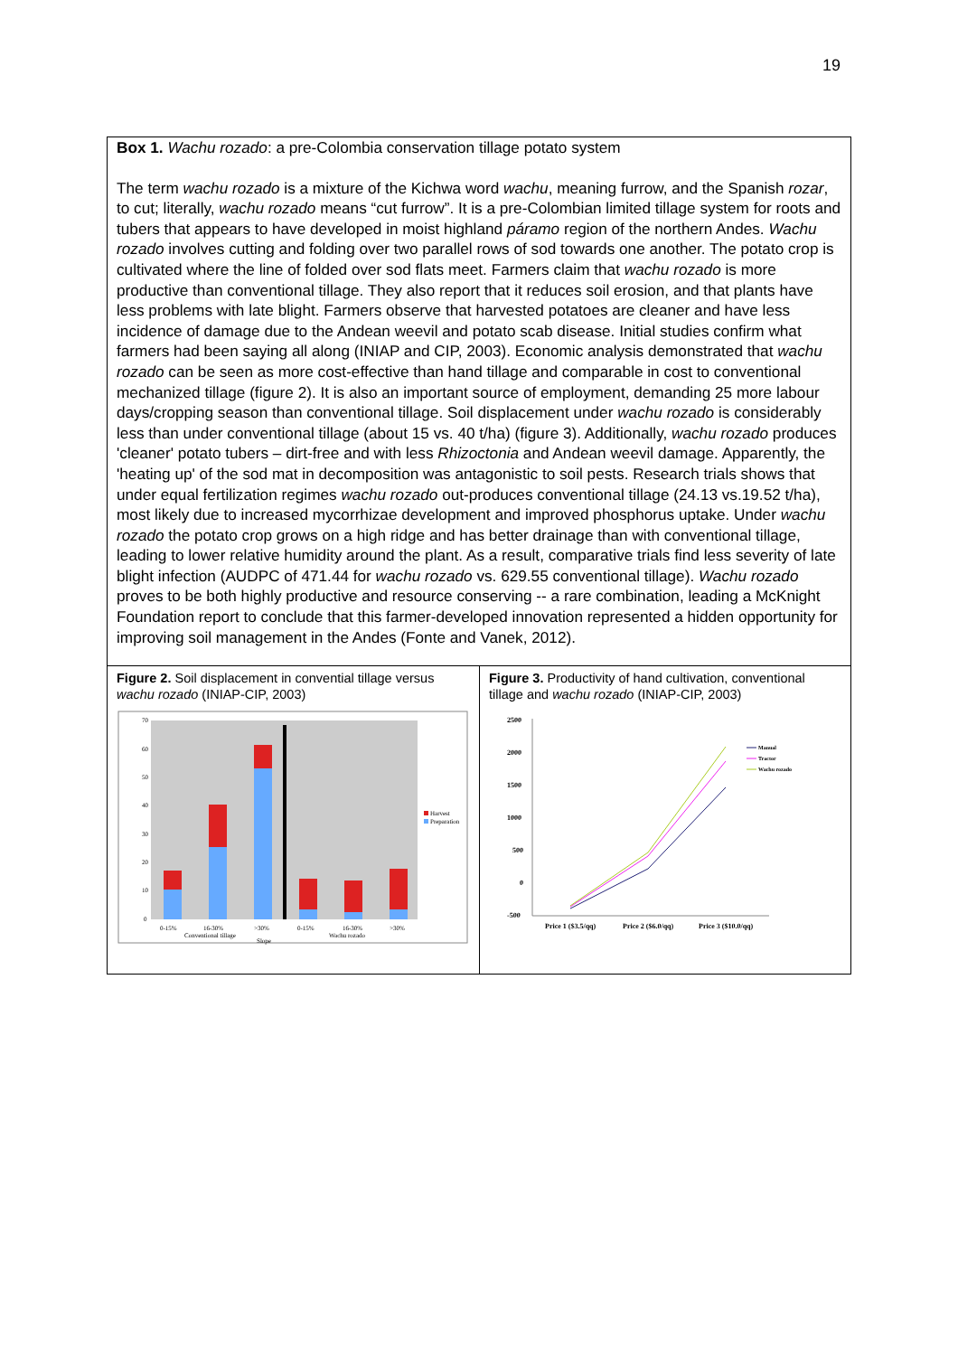19
Box 1. Wachu rozado: a pre-Colombia conservation tillage potato system
The term wachu rozado is a mixture of the Kichwa word wachu, meaning furrow, and the Spanish rozar, to cut; literally, wachu rozado means “cut furrow”. It is a pre-Colombian limited tillage system for roots and tubers that appears to have developed in moist highland páramo region of the northern Andes. Wachu rozado involves cutting and folding over two parallel rows of sod towards one another. The potato crop is cultivated where the line of folded over sod flats meet. Farmers claim that wachu rozado is more productive than conventional tillage. They also report that it reduces soil erosion, and that plants have less problems with late blight. Farmers observe that harvested potatoes are cleaner and have less incidence of damage due to the Andean weevil and potato scab disease. Initial studies confirm what farmers had been saying all along (INIAP and CIP, 2003). Economic analysis demonstrated that wachu rozado can be seen as more cost-effective than hand tillage and comparable in cost to conventional mechanized tillage (figure 2). It is also an important source of employment, demanding 25 more labour days/cropping season than conventional tillage. Soil displacement under wachu rozado is considerably less than under conventional tillage (about 15 vs. 40 t/ha) (figure 3). Additionally, wachu rozado produces 'cleaner' potato tubers – dirt-free and with less Rhizoctonia and Andean weevil damage. Apparently, the 'heating up' of the sod mat in decomposition was antagonistic to soil pests. Research trials shows that under equal fertilization regimes wachu rozado out-produces conventional tillage (24.13 vs.19.52 t/ha), most likely due to increased mycorrhizae development and improved phosphorus uptake. Under wachu rozado the potato crop grows on a high ridge and has better drainage than with conventional tillage, leading to lower relative humidity around the plant. As a result, comparative trials find less severity of late blight infection (AUDPC of 471.44 for wachu rozado vs. 629.55 conventional tillage). Wachu rozado proves to be both highly productive and resource conserving -- a rare combination, leading a McKnight Foundation report to conclude that this farmer-developed innovation represented a hidden opportunity for improving soil management in the Andes (Fonte and Vanek, 2012).
Figure 2. Soil displacement in convential tillage versus wachu rozado (INIAP-CIP, 2003)
70
60
50
40
30
20
10
0
0-15%
16-30%
>30%
0-15%
16-30%
>30%
Conventional tillage
Wachu rozado
Slope
Harvest
Preparation
Figure 3. Productivity of hand cultivation, conventional tillage and wachu rozado (INIAP-CIP, 2003)
2500
2000
1500
1000
500
0
-500
Price 1 ($3.5/qq)
Price 2 ($6.0/qq)
Price 3 ($10.0/qq)
Manual
Tractor
Wachu rozado